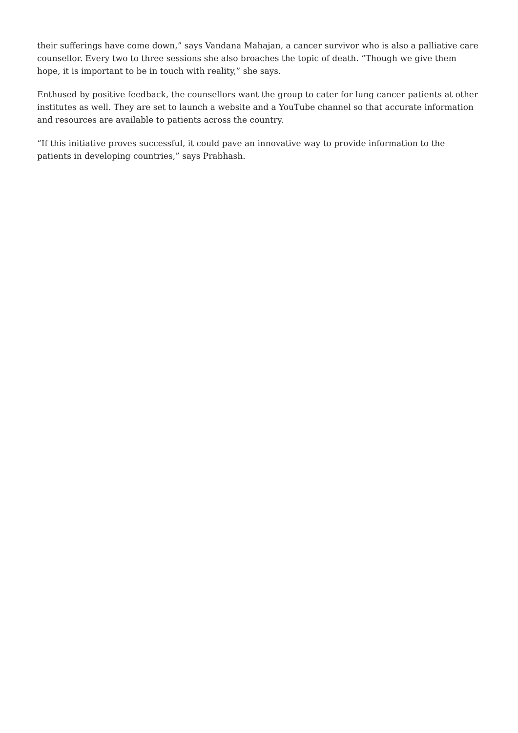their sufferings have come down,” says Vandana Mahajan, a cancer survivor who is also a palliative care counsellor. Every two to three sessions she also broaches the topic of death. “Though we give them hope, it is important to be in touch with reality,” she says.
Enthused by positive feedback, the counsellors want the group to cater for lung cancer patients at other institutes as well. They are set to launch a website and a YouTube channel so that accurate information and resources are available to patients across the country.
“If this initiative proves successful, it could pave an innovative way to provide information to the patients in developing countries,” says Prabhash.